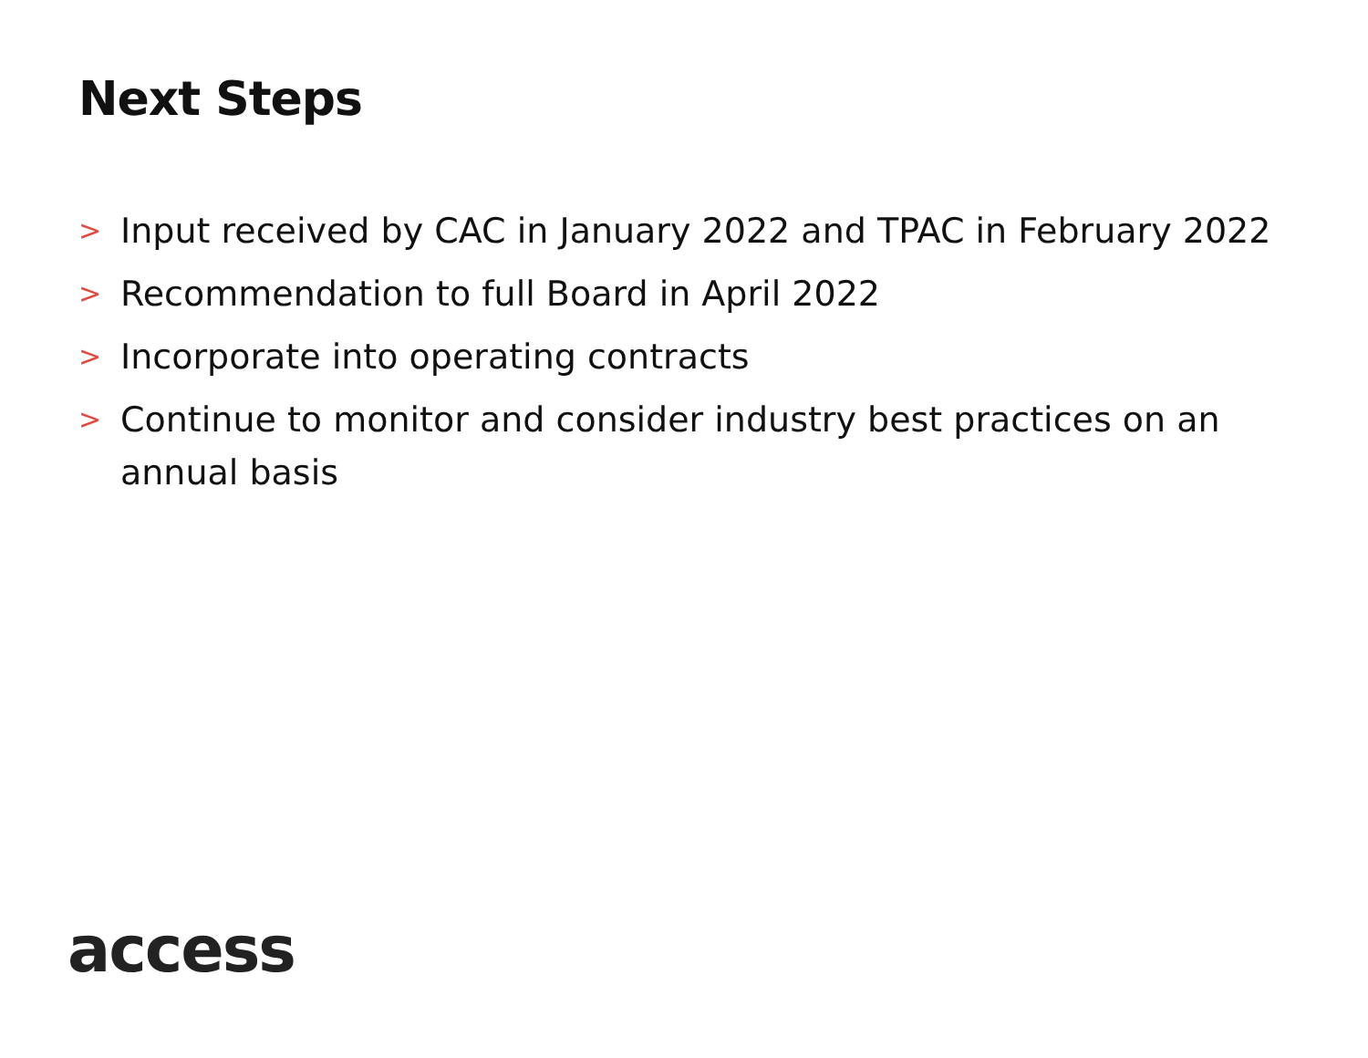Next Steps
> Input received by CAC in January 2022 and TPAC in February 2022
> Recommendation to full Board in April 2022
> Incorporate into operating contracts
> Continue to monitor and consider industry best practices on an annual basis
access